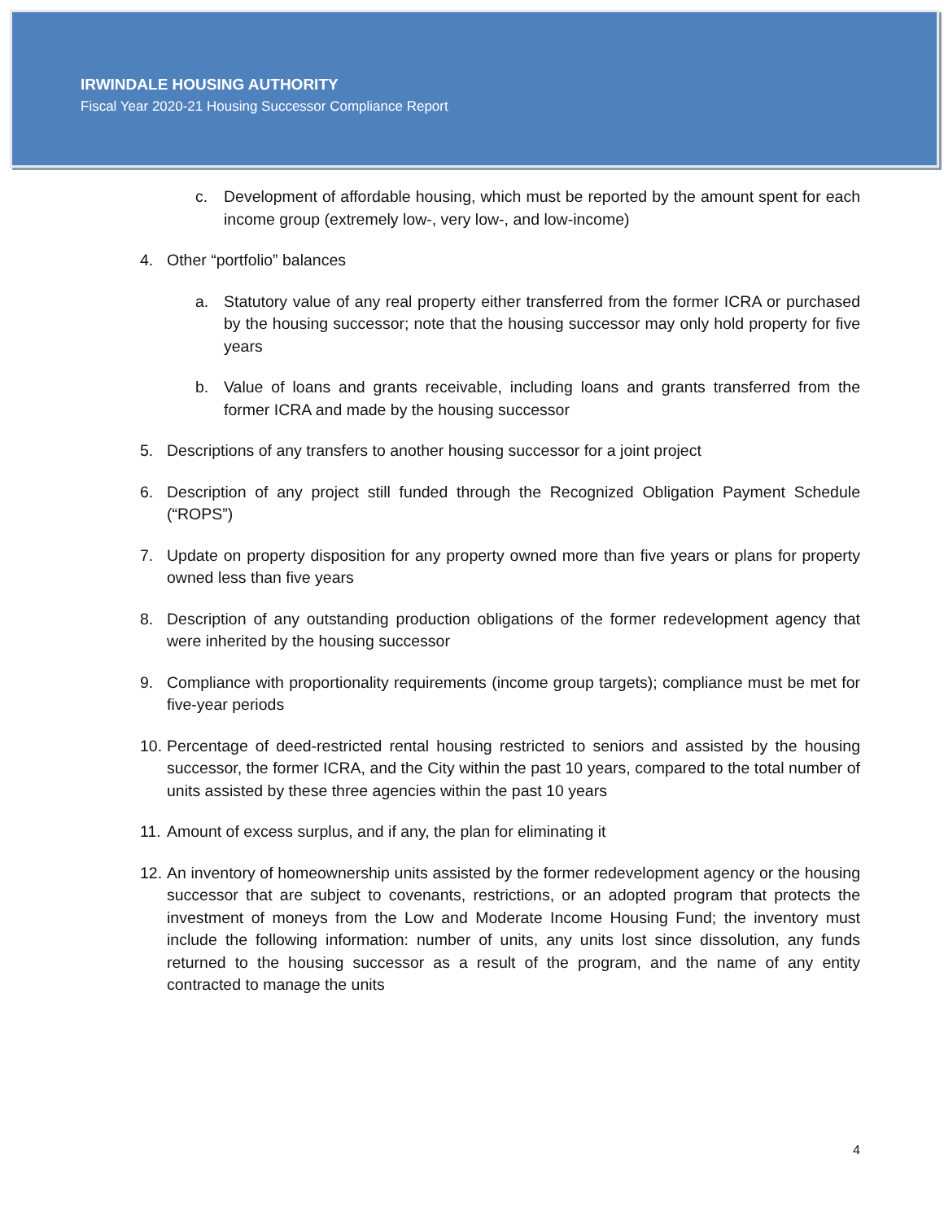IRWINDALE HOUSING AUTHORITY
Fiscal Year 2020-21 Housing Successor Compliance Report
c. Development of affordable housing, which must be reported by the amount spent for each income group (extremely low-, very low-, and low-income)
4. Other “portfolio” balances
a. Statutory value of any real property either transferred from the former ICRA or purchased by the housing successor; note that the housing successor may only hold property for five years
b. Value of loans and grants receivable, including loans and grants transferred from the former ICRA and made by the housing successor
5. Descriptions of any transfers to another housing successor for a joint project
6. Description of any project still funded through the Recognized Obligation Payment Schedule (“ROPS”)
7. Update on property disposition for any property owned more than five years or plans for property owned less than five years
8. Description of any outstanding production obligations of the former redevelopment agency that were inherited by the housing successor
9. Compliance with proportionality requirements (income group targets); compliance must be met for five-year periods
10. Percentage of deed-restricted rental housing restricted to seniors and assisted by the housing successor, the former ICRA, and the City within the past 10 years, compared to the total number of units assisted by these three agencies within the past 10 years
11. Amount of excess surplus, and if any, the plan for eliminating it
12. An inventory of homeownership units assisted by the former redevelopment agency or the housing successor that are subject to covenants, restrictions, or an adopted program that protects the investment of moneys from the Low and Moderate Income Housing Fund; the inventory must include the following information: number of units, any units lost since dissolution, any funds returned to the housing successor as a result of the program, and the name of any entity contracted to manage the units
4